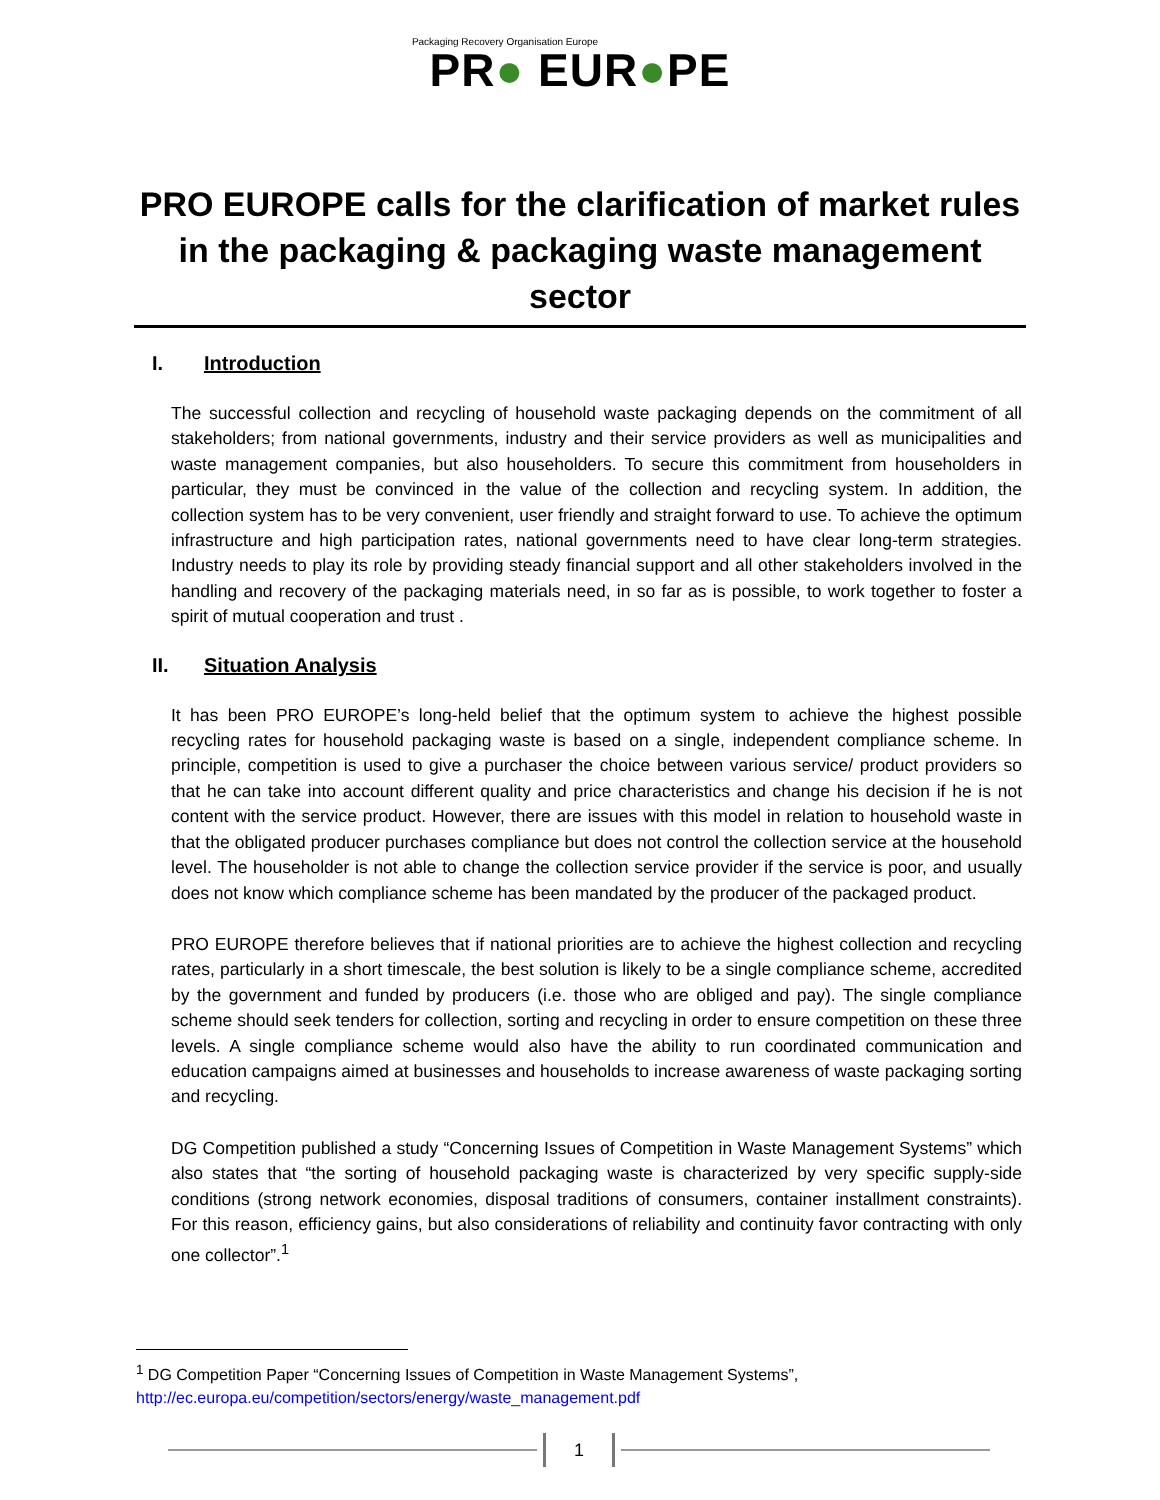Packaging Recovery Organisation Europe
PR● EUR●PE
PRO EUROPE calls for the clarification of market rules in the packaging & packaging waste management sector
I. Introduction
The successful collection and recycling of household waste packaging depends on the commitment of all stakeholders; from national governments, industry and their service providers as well as municipalities and waste management companies, but also householders. To secure this commitment from householders in particular, they must be convinced in the value of the collection and recycling system. In addition, the collection system has to be very convenient, user friendly and straight forward to use. To achieve the optimum infrastructure and high participation rates, national governments need to have clear long-term strategies. Industry needs to play its role by providing steady financial support and all other stakeholders involved in the handling and recovery of the packaging materials need, in so far as is possible, to work together to foster a spirit of mutual cooperation and trust .
II. Situation Analysis
It has been PRO EUROPE’s long-held belief that the optimum system to achieve the highest possible recycling rates for household packaging waste is based on a single, independent compliance scheme. In principle, competition is used to give a purchaser the choice between various service/ product providers so that he can take into account different quality and price characteristics and change his decision if he is not content with the service product. However, there are issues with this model in relation to household waste in that the obligated producer purchases compliance but does not control the collection service at the household level. The householder is not able to change the collection service provider if the service is poor, and usually does not know which compliance scheme has been mandated by the producer of the packaged product.
PRO EUROPE therefore believes that if national priorities are to achieve the highest collection and recycling rates, particularly in a short timescale, the best solution is likely to be a single compliance scheme, accredited by the government and funded by producers (i.e. those who are obliged and pay). The single compliance scheme should seek tenders for collection, sorting and recycling in order to ensure competition on these three levels. A single compliance scheme would also have the ability to run coordinated communication and education campaigns aimed at businesses and households to increase awareness of waste packaging sorting and recycling.
DG Competition published a study “Concerning Issues of Competition in Waste Management Systems” which also states that “the sorting of household packaging waste is characterized by very specific supply-side conditions (strong network economies, disposal traditions of consumers, container installment constraints). For this reason, efficiency gains, but also considerations of reliability and continuity favor contracting with only one collector”.<sup>1</sup>
<sup>1</sup> DG Competition Paper “Concerning Issues of Competition in Waste Management Systems”,
http://ec.europa.eu/competition/sectors/energy/waste_management.pdf
1